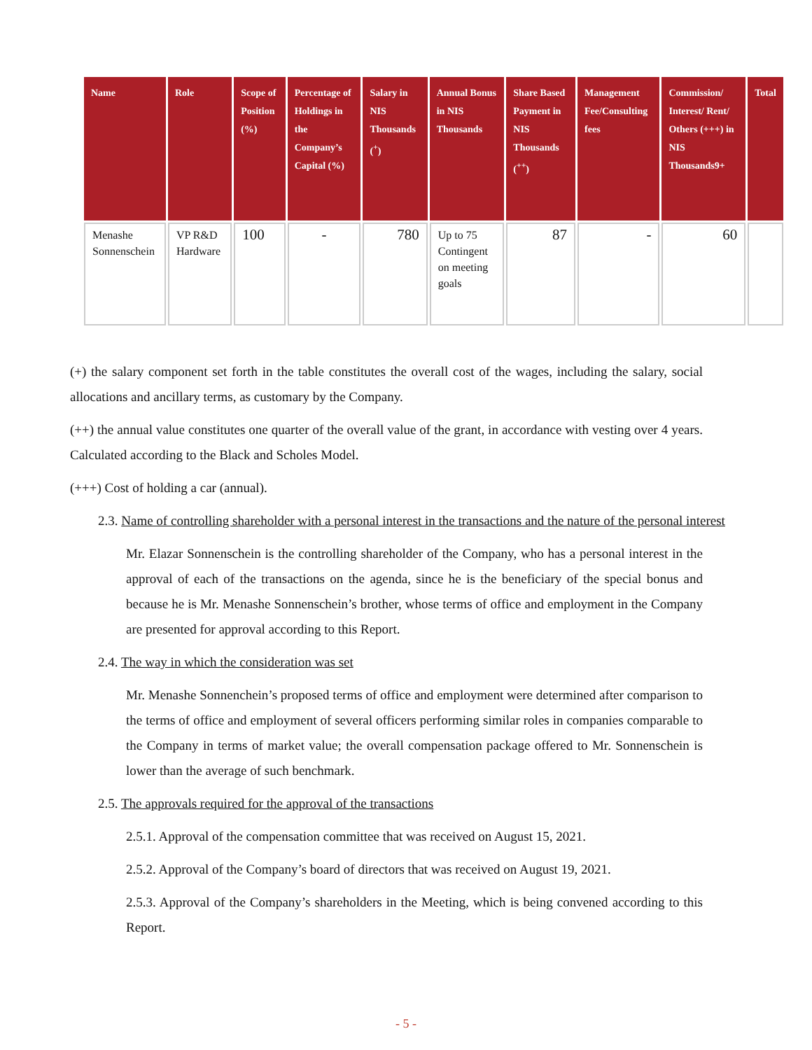| Name | Role | Scope of Position (%) | Percentage of Holdings in the Company’s Capital (%) | Salary in NIS Thousands (<sup>+</sup>) | Annual Bonus in NIS Thousands | Share Based Payment in NIS Thousands (<sup>++</sup>) | Management Fee/Consulting fees | Commission/ Interest/ Rent/ Others (+++) in NIS Thousands9+ | Total |
| --- | --- | --- | --- | --- | --- | --- | --- | --- | --- |
| Menashe Sonnenschein | VP R&D Hardware | 100 | - | 780 | Up to 75 Contingent on meeting goals | 87 | - | 60 | |
(+) the salary component set forth in the table constitutes the overall cost of the wages, including the salary, social allocations and ancillary terms, as customary by the Company.
(++) the annual value constitutes one quarter of the overall value of the grant, in accordance with vesting over 4 years. Calculated according to the Black and Scholes Model.
(+++) Cost of holding a car (annual).
2.3. Name of controlling shareholder with a personal interest in the transactions and the nature of the personal interest
Mr. Elazar Sonnenschein is the controlling shareholder of the Company, who has a personal interest in the approval of each of the transactions on the agenda, since he is the beneficiary of the special bonus and because he is Mr. Menashe Sonnenschein’s brother, whose terms of office and employment in the Company are presented for approval according to this Report.
2.4. The way in which the consideration was set
Mr. Menashe Sonnenchein’s proposed terms of office and employment were determined after comparison to the terms of office and employment of several officers performing similar roles in companies comparable to the Company in terms of market value; the overall compensation package offered to Mr. Sonnenschein is lower than the average of such benchmark.
2.5. The approvals required for the approval of the transactions
2.5.1. Approval of the compensation committee that was received on August 15, 2021.
2.5.2. Approval of the Company’s board of directors that was received on August 19, 2021.
2.5.3. Approval of the Company’s shareholders in the Meeting, which is being convened according to this Report.
- 5 -